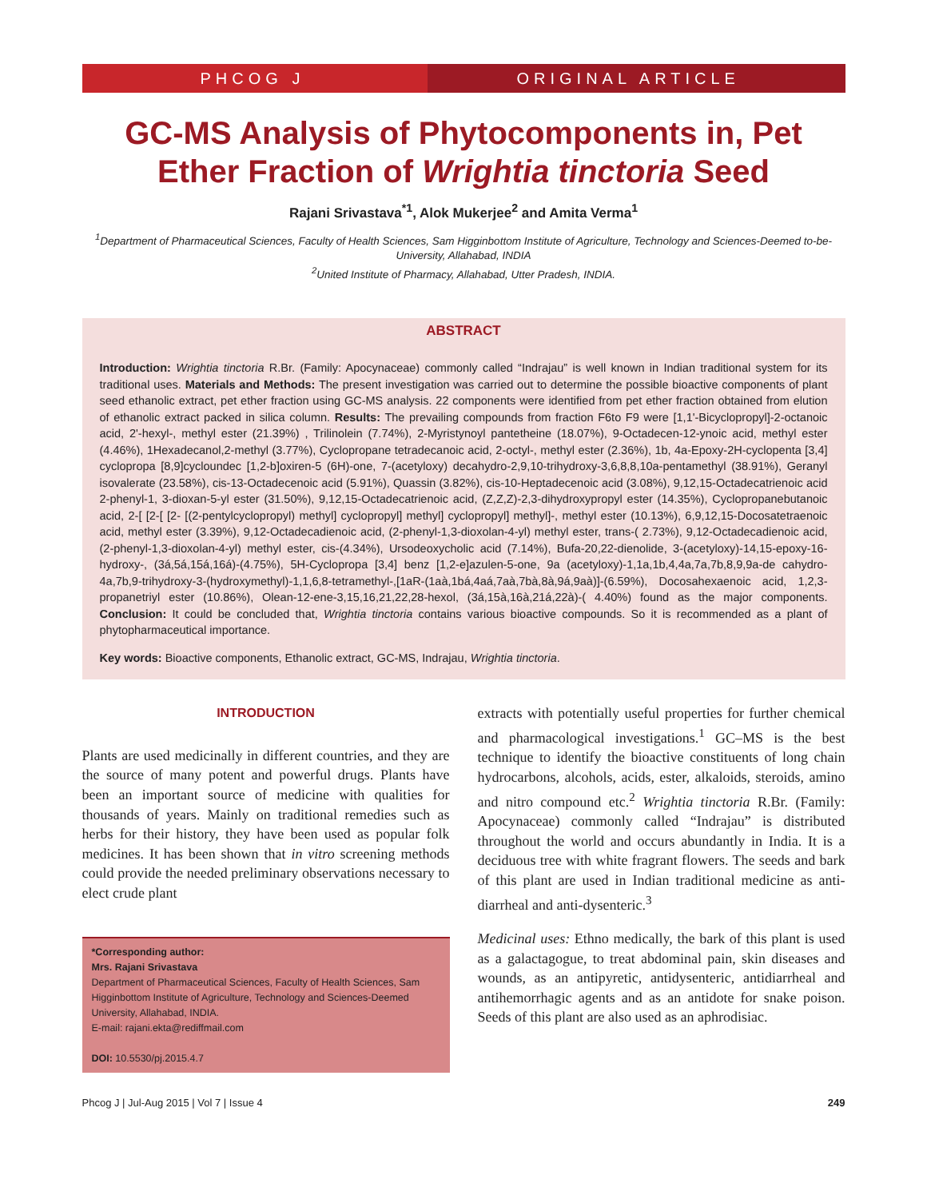PHCOG J ORIGINAL ARTICLE
GC-MS Analysis of Phytocomponents in, Pet Ether Fraction of Wrightia tinctoria Seed
Rajani Srivastava<sup>*1</sup>, Alok Mukerjee<sup>2</sup> and Amita Verma<sup>1</sup>
<sup>1</sup> Department of Pharmaceutical Sciences, Faculty of Health Sciences, Sam Higginbottom Institute of Agriculture, Technology and Sciences-Deemed to-be- University, Allahabad, INDIA
<sup>2</sup> United Institute of Pharmacy, Allahabad, Utter Pradesh, INDIA.
ABSTRACT
Introduction: Wrightia tinctoria R.Br. (Family: Apocynaceae) commonly called “Indrajau” is well known in Indian traditional system for its traditional uses. Materials and Methods: The present investigation was carried out to determine the possible bioactive components of plant seed ethanolic extract, pet ether fraction using GC-MS analysis. 22 components were identified from pet ether fraction obtained from elution of ethanolic extract packed in silica column. Results: The prevailing compounds from fraction F6to F9 were [1,1'-Bicyclopropyl]-2-octanoic acid, 2'-hexyl-, methyl ester (21.39%) , Trilinolein (7.74%), 2-Myristynoyl pantetheine (18.07%), 9-Octadecen-12-ynoic acid, methyl ester (4.46%), 1Hexadecanol,2-methyl (3.77%), Cyclopropane tetradecanoic acid, 2-octyl-, methyl ester (2.36%), 1b, 4a-Epoxy-2H-cyclopenta [3,4] cyclopropa [8,9]cycloundec [1,2-b]oxiren-5 (6H)-one, 7-(acetyloxy) decahydro-2,9,10-trihydroxy-3,6,8,8,10a-pentamethyl (38.91%), Geranyl isovalerate (23.58%), cis-13-Octadecenoic acid (5.91%), Quassin (3.82%), cis-10-Heptadecenoic acid (3.08%), 9,12,15-Octadecatrienoic acid 2-phenyl-1, 3-dioxan-5-yl ester (31.50%), 9,12,15-Octadecatrienoic acid, (Z,Z,Z)-2,3-dihydroxypropyl ester (14.35%), Cyclopropanebutanoic acid, 2-[ [2-[ [2- [(2-pentylcyclopropyl) methyl] cyclopropyl] methyl] cyclopropyl] methyl]-, methyl ester (10.13%), 6,9,12,15-Docosatetraenoic acid, methyl ester (3.39%), 9,12-Octadecadienoic acid, (2-phenyl-1,3-dioxolan-4-yl) methyl ester, trans-( 2.73%), 9,12-Octadecadienoic acid, (2-phenyl-1,3-dioxolan-4-yl) methyl ester, cis-(4.34%), Ursodeoxycholic acid (7.14%), Bufa-20,22-dienolide, 3-(acetyloxy)-14,15-epoxy-16-hydroxy-, (3á,5á,15á,16á)-(4.75%), 5H-Cyclopropa [3,4] benz [1,2-e]azulen-5-one, 9a (acetyloxy)-1,1a,1b,4,4a,7a,7b,8,9,9a-de cahydro-4a,7b,9-trihydroxy-3-(hydroxymethyl)-1,1,6,8-tetramethyl-,[1aR-(1aà,1bá,4aá,7aà,7bà,8à,9á,9aà)]-(6.59%), Docosahexaenoic acid, 1,2,3-propanetriyl ester (10.86%), Olean-12-ene-3,15,16,21,22,28-hexol, (3á,15à,16à,21á,22à)-( 4.40%) found as the major components. Conclusion: It could be concluded that, Wrightia tinctoria contains various bioactive compounds. So it is recommended as a plant of phytopharmaceutical importance.
Key words: Bioactive components, Ethanolic extract, GC-MS, Indrajau, Wrightia tinctoria.
INTRODUCTION
Plants are used medicinally in different countries, and they are the source of many potent and powerful drugs. Plants have been an important source of medicine with qualities for thousands of years. Mainly on traditional remedies such as herbs for their history, they have been used as popular folk medicines. It has been shown that in vitro screening methods could provide the needed preliminary observations necessary to elect crude plant
*Corresponding author:
Mrs. Rajani Srivastava
Department of Pharmaceutical Sciences, Faculty of Health Sciences, Sam Higginbottom Institute of Agriculture, Technology and Sciences-Deemed University, Allahabad, INDIA.
E-mail: rajani.ekta@rediffmail.com
DOI: 10.5530/pj.2015.4.7
extracts with potentially useful properties for further chemical and pharmacological investigations.<sup>1</sup> GC–MS is the best technique to identify the bioactive constituents of long chain hydrocarbons, alcohols, acids, ester, alkaloids, steroids, amino and nitro compound etc.<sup>2</sup> Wrightia tinctoria R.Br. (Family: Apocynaceae) commonly called “Indrajau” is distributed throughout the world and occurs abundantly in India. It is a deciduous tree with white fragrant flowers. The seeds and bark of this plant are used in Indian traditional medicine as anti-diarrheal and anti-dysenteric.<sup>3</sup>
Medicinal uses: Ethno medically, the bark of this plant is used as a galactagogue, to treat abdominal pain, skin diseases and wounds, as an antipyretic, antidysenteric, antidiarrheal and antihemorrhagic agents and as an antidote for snake poison. Seeds of this plant are also used as an aphrodisiac.
Phcog J | Jul-Aug 2015 | Vol 7 | Issue 4 249